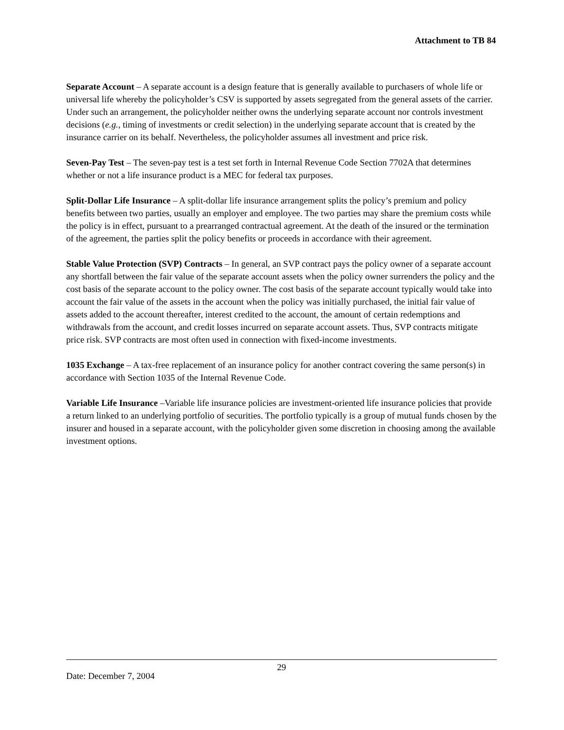Attachment to TB 84
Separate Account – A separate account is a design feature that is generally available to purchasers of whole life or universal life whereby the policyholder’s CSV is supported by assets segregated from the general assets of the carrier. Under such an arrangement, the policyholder neither owns the underlying separate account nor controls investment decisions (e.g., timing of investments or credit selection) in the underlying separate account that is created by the insurance carrier on its behalf. Nevertheless, the policyholder assumes all investment and price risk.
Seven-Pay Test – The seven-pay test is a test set forth in Internal Revenue Code Section 7702A that determines whether or not a life insurance product is a MEC for federal tax purposes.
Split-Dollar Life Insurance – A split-dollar life insurance arrangement splits the policy’s premium and policy benefits between two parties, usually an employer and employee. The two parties may share the premium costs while the policy is in effect, pursuant to a prearranged contractual agreement. At the death of the insured or the termination of the agreement, the parties split the policy benefits or proceeds in accordance with their agreement.
Stable Value Protection (SVP) Contracts – In general, an SVP contract pays the policy owner of a separate account any shortfall between the fair value of the separate account assets when the policy owner surrenders the policy and the cost basis of the separate account to the policy owner. The cost basis of the separate account typically would take into account the fair value of the assets in the account when the policy was initially purchased, the initial fair value of assets added to the account thereafter, interest credited to the account, the amount of certain redemptions and withdrawals from the account, and credit losses incurred on separate account assets. Thus, SVP contracts mitigate price risk. SVP contracts are most often used in connection with fixed-income investments.
1035 Exchange – A tax-free replacement of an insurance policy for another contract covering the same person(s) in accordance with Section 1035 of the Internal Revenue Code.
Variable Life Insurance –Variable life insurance policies are investment-oriented life insurance policies that provide a return linked to an underlying portfolio of securities. The portfolio typically is a group of mutual funds chosen by the insurer and housed in a separate account, with the policyholder given some discretion in choosing among the available investment options.
29
Date: December 7, 2004